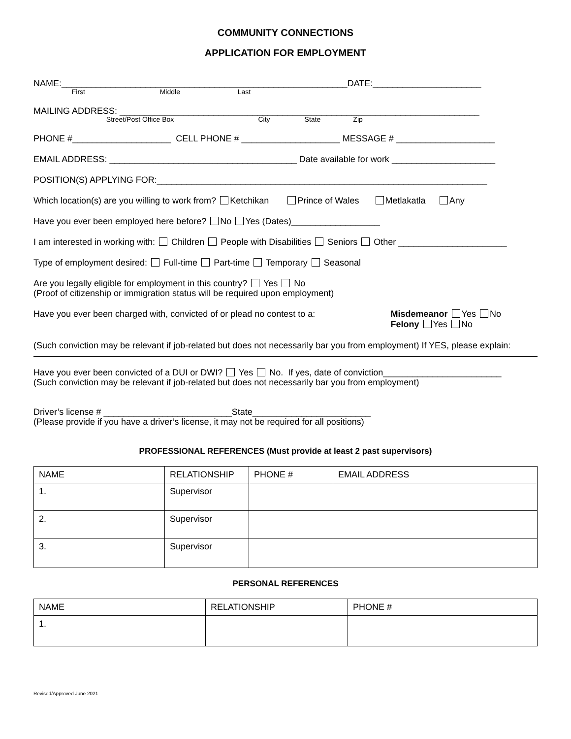COMMUNITY CONNECTIONS
APPLICATION FOR EMPLOYMENT
NAME:__________________________________________________________DATE:______________________
First Middle Last
MAILING ADDRESS: _________________________________________________________________________
Street/Post Office Box City State Zip
PHONE #____________________ CELL PHONE # ____________________ MESSAGE # ____________________
EMAIL ADDRESS: ______________________________________ Date available for work _____________________
POSITION(S) APPLYING FOR:___________________________________________________________________
Which location(s) are you willing to work from? Ketchikan Prince of Wales Metlakatla Any
Have you ever been employed here before? No Yes (Dates)__________________
I am interested in working with: Children People with Disabilities Seniors Other ______________________
Type of employment desired: Full-time Part-time Temporary Seasonal
Are you legally eligible for employment in this country? Yes No
(Proof of citizenship or immigration status will be required upon employment)
Have you ever been charged with, convicted of or plead no contest to a:
Misdemeanor Yes No
Felony Yes No
(Such conviction may be relevant if job-related but does not necessarily bar you from employment) If YES, please explain:
Have you ever been convicted of a DUI or DWI? Yes No. If yes, date of conviction________________________
(Such conviction may be relevant if job-related but does not necessarily bar you from employment)
Driver’s license # __________________________State________________________
(Please provide if you have a driver’s license, it may not be required for all positions)
PROFESSIONAL REFERENCES (Must provide at least 2 past supervisors)
| NAME | RELATIONSHIP | PHONE # | EMAIL ADDRESS |
| 1. | Supervisor | | |
| 2. | Supervisor | | |
| 3. | Supervisor | | |
PERSONAL REFERENCES
| NAME | RELATIONSHIP | PHONE # |
| 1. | | |
Revised/Approved June 2021